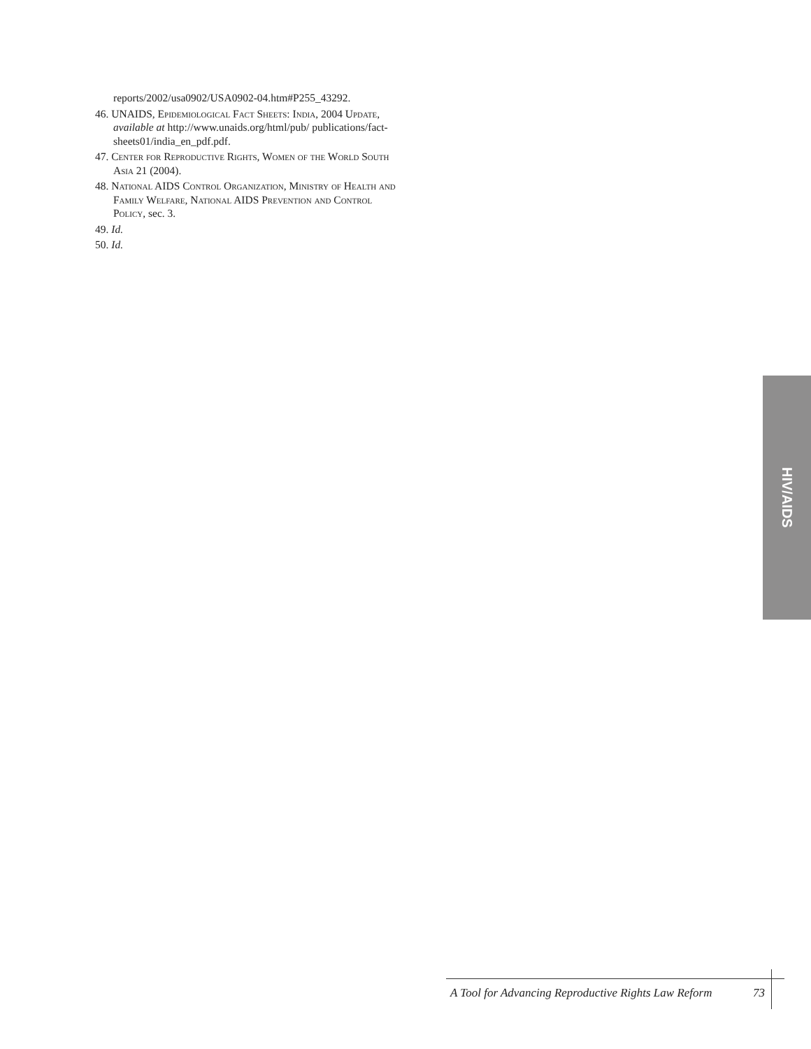reports/2002/usa0902/USA0902-04.htm#P255_43292.
46. UNAIDS, Epidemiological Fact Sheets: India, 2004 Update, available at http://www.unaids.org/html/pub/ publications/fact-sheets01/india_en_pdf.pdf.
47. Center for Reproductive Rights, Women of the World South Asia 21 (2004).
48. National AIDS Control Organization, Ministry of Health and Family Welfare, National AIDS Prevention and Control Policy, sec. 3.
49. Id.
50. Id.
HIV/AIDS
A Tool for Advancing Reproductive Rights Law Reform 73